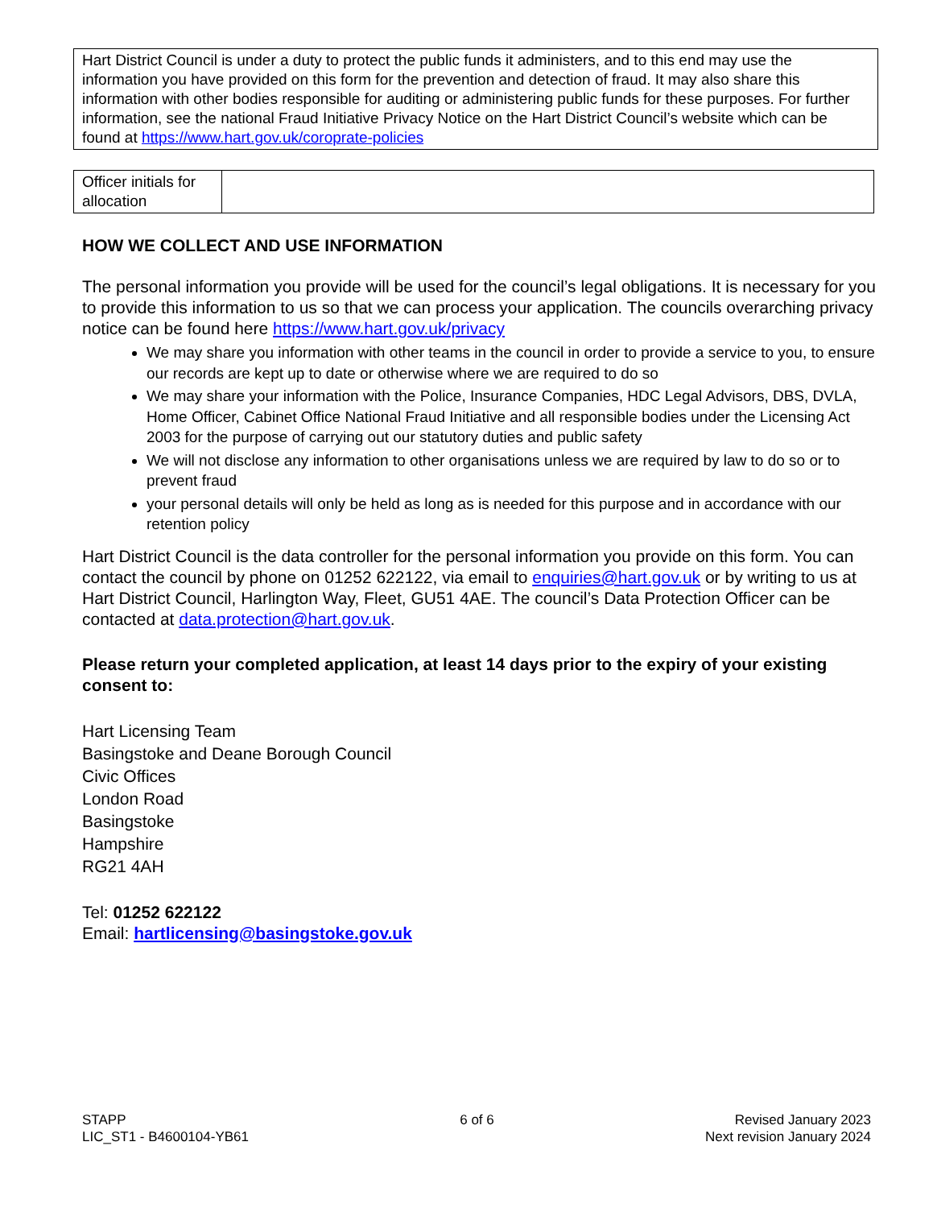Hart District Council is under a duty to protect the public funds it administers, and to this end may use the information you have provided on this form for the prevention and detection of fraud. It may also share this information with other bodies responsible for auditing or administering public funds for these purposes. For further information, see the national Fraud Initiative Privacy Notice on the Hart District Council’s website which can be found at https://www.hart.gov.uk/coroprate-policies
| Officer initials for allocation | |
HOW WE COLLECT AND USE INFORMATION
The personal information you provide will be used for the council’s legal obligations. It is necessary for you to provide this information to us so that we can process your application. The councils overarching privacy notice can be found here https://www.hart.gov.uk/privacy
We may share you information with other teams in the council in order to provide a service to you, to ensure our records are kept up to date or otherwise where we are required to do so
We may share your information with the Police, Insurance Companies, HDC Legal Advisors, DBS, DVLA, Home Officer, Cabinet Office National Fraud Initiative and all responsible bodies under the Licensing Act 2003 for the purpose of carrying out our statutory duties and public safety
We will not disclose any information to other organisations unless we are required by law to do so or to prevent fraud
your personal details will only be held as long as is needed for this purpose and in accordance with our retention policy
Hart District Council is the data controller for the personal information you provide on this form. You can contact the council by phone on 01252 622122, via email to enquiries@hart.gov.uk or by writing to us at Hart District Council, Harlington Way, Fleet, GU51 4AE. The council’s Data Protection Officer can be contacted at data.protection@hart.gov.uk.
Please return your completed application, at least 14 days prior to the expiry of your existing consent to:
Hart Licensing Team
Basingstoke and Deane Borough Council
Civic Offices
London Road
Basingstoke
Hampshire
RG21 4AH
Tel: 01252 622122
Email: hartlicensing@basingstoke.gov.uk
STAPP
LIC_ST1 - B4600104-YB61
6 of 6 Revised January 2023
Next revision January 2024